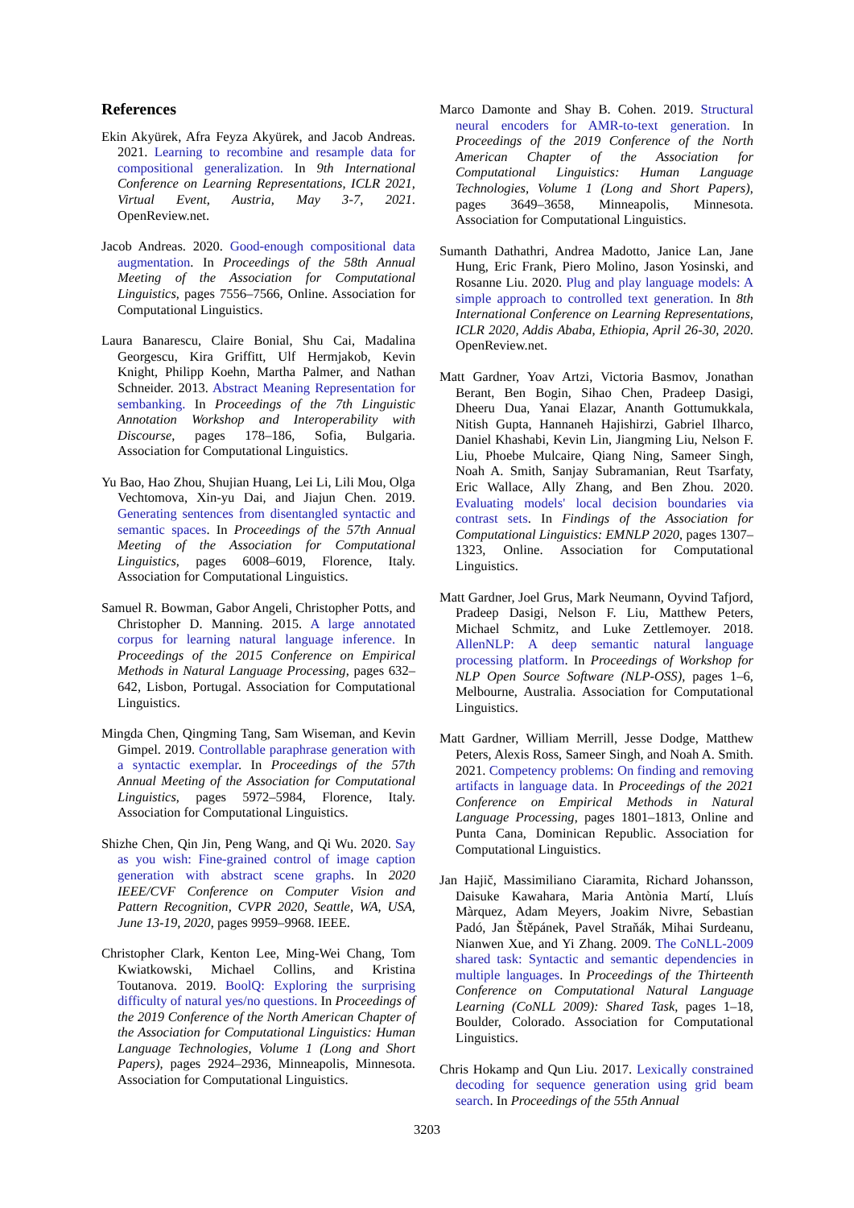References
Ekin Akyürek, Afra Feyza Akyürek, and Jacob Andreas. 2021. Learning to recombine and resample data for compositional generalization. In 9th International Conference on Learning Representations, ICLR 2021, Virtual Event, Austria, May 3-7, 2021. OpenReview.net.
Jacob Andreas. 2020. Good-enough compositional data augmentation. In Proceedings of the 58th Annual Meeting of the Association for Computational Linguistics, pages 7556–7566, Online. Association for Computational Linguistics.
Laura Banarescu, Claire Bonial, Shu Cai, Madalina Georgescu, Kira Griffitt, Ulf Hermjakob, Kevin Knight, Philipp Koehn, Martha Palmer, and Nathan Schneider. 2013. Abstract Meaning Representation for sembanking. In Proceedings of the 7th Linguistic Annotation Workshop and Interoperability with Discourse, pages 178–186, Sofia, Bulgaria. Association for Computational Linguistics.
Yu Bao, Hao Zhou, Shujian Huang, Lei Li, Lili Mou, Olga Vechtomova, Xin-yu Dai, and Jiajun Chen. 2019. Generating sentences from disentangled syntactic and semantic spaces. In Proceedings of the 57th Annual Meeting of the Association for Computational Linguistics, pages 6008–6019, Florence, Italy. Association for Computational Linguistics.
Samuel R. Bowman, Gabor Angeli, Christopher Potts, and Christopher D. Manning. 2015. A large annotated corpus for learning natural language inference. In Proceedings of the 2015 Conference on Empirical Methods in Natural Language Processing, pages 632–642, Lisbon, Portugal. Association for Computational Linguistics.
Mingda Chen, Qingming Tang, Sam Wiseman, and Kevin Gimpel. 2019. Controllable paraphrase generation with a syntactic exemplar. In Proceedings of the 57th Annual Meeting of the Association for Computational Linguistics, pages 5972–5984, Florence, Italy. Association for Computational Linguistics.
Shizhe Chen, Qin Jin, Peng Wang, and Qi Wu. 2020. Say as you wish: Fine-grained control of image caption generation with abstract scene graphs. In 2020 IEEE/CVF Conference on Computer Vision and Pattern Recognition, CVPR 2020, Seattle, WA, USA, June 13-19, 2020, pages 9959–9968. IEEE.
Christopher Clark, Kenton Lee, Ming-Wei Chang, Tom Kwiatkowski, Michael Collins, and Kristina Toutanova. 2019. BoolQ: Exploring the surprising difficulty of natural yes/no questions. In Proceedings of the 2019 Conference of the North American Chapter of the Association for Computational Linguistics: Human Language Technologies, Volume 1 (Long and Short Papers), pages 2924–2936, Minneapolis, Minnesota. Association for Computational Linguistics.
Marco Damonte and Shay B. Cohen. 2019. Structural neural encoders for AMR-to-text generation. In Proceedings of the 2019 Conference of the North American Chapter of the Association for Computational Linguistics: Human Language Technologies, Volume 1 (Long and Short Papers), pages 3649–3658, Minneapolis, Minnesota. Association for Computational Linguistics.
Sumanth Dathathri, Andrea Madotto, Janice Lan, Jane Hung, Eric Frank, Piero Molino, Jason Yosinski, and Rosanne Liu. 2020. Plug and play language models: A simple approach to controlled text generation. In 8th International Conference on Learning Representations, ICLR 2020, Addis Ababa, Ethiopia, April 26-30, 2020. OpenReview.net.
Matt Gardner, Yoav Artzi, Victoria Basmov, Jonathan Berant, Ben Bogin, Sihao Chen, Pradeep Dasigi, Dheeru Dua, Yanai Elazar, Ananth Gottumukkala, Nitish Gupta, Hannaneh Hajishirzi, Gabriel Ilharco, Daniel Khashabi, Kevin Lin, Jiangming Liu, Nelson F. Liu, Phoebe Mulcaire, Qiang Ning, Sameer Singh, Noah A. Smith, Sanjay Subramanian, Reut Tsarfaty, Eric Wallace, Ally Zhang, and Ben Zhou. 2020. Evaluating models' local decision boundaries via contrast sets. In Findings of the Association for Computational Linguistics: EMNLP 2020, pages 1307–1323, Online. Association for Computational Linguistics.
Matt Gardner, Joel Grus, Mark Neumann, Oyvind Tafjord, Pradeep Dasigi, Nelson F. Liu, Matthew Peters, Michael Schmitz, and Luke Zettlemoyer. 2018. AllenNLP: A deep semantic natural language processing platform. In Proceedings of Workshop for NLP Open Source Software (NLP-OSS), pages 1–6, Melbourne, Australia. Association for Computational Linguistics.
Matt Gardner, William Merrill, Jesse Dodge, Matthew Peters, Alexis Ross, Sameer Singh, and Noah A. Smith. 2021. Competency problems: On finding and removing artifacts in language data. In Proceedings of the 2021 Conference on Empirical Methods in Natural Language Processing, pages 1801–1813, Online and Punta Cana, Dominican Republic. Association for Computational Linguistics.
Jan Hajič, Massimiliano Ciaramita, Richard Johansson, Daisuke Kawahara, Maria Antònia Martí, Lluís Màrquez, Adam Meyers, Joakim Nivre, Sebastian Padó, Jan Štěpánek, Pavel Straňák, Mihai Surdeanu, Nianwen Xue, and Yi Zhang. 2009. The CoNLL-2009 shared task: Syntactic and semantic dependencies in multiple languages. In Proceedings of the Thirteenth Conference on Computational Natural Language Learning (CoNLL 2009): Shared Task, pages 1–18, Boulder, Colorado. Association for Computational Linguistics.
Chris Hokamp and Qun Liu. 2017. Lexically constrained decoding for sequence generation using grid beam search. In Proceedings of the 55th Annual
3203